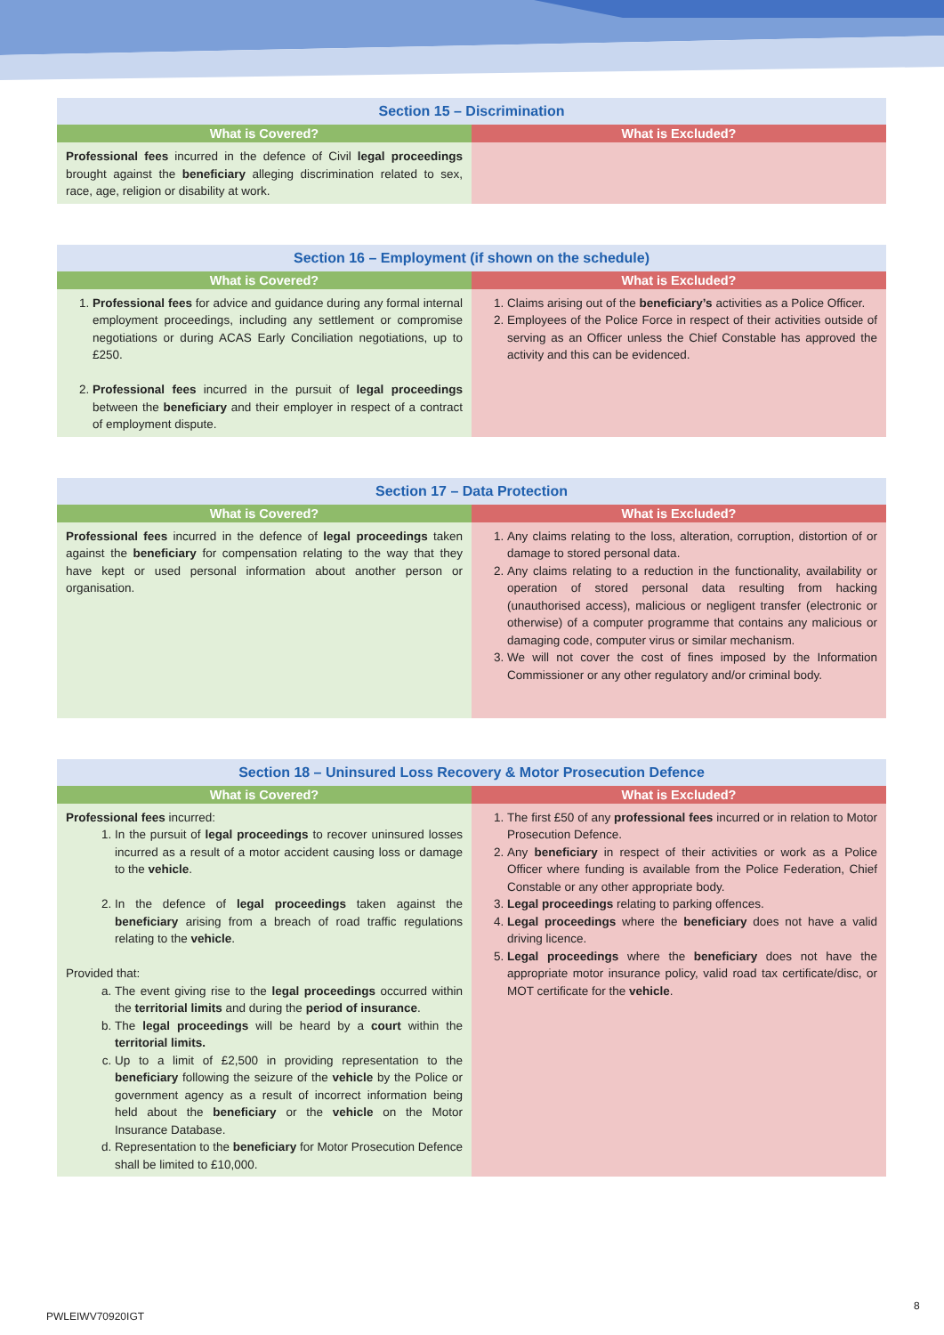| Section 15 – Discrimination | |
| --- | --- |
| What is Covered? | What is Excluded? |
| Professional fees incurred in the defence of Civil legal proceedings brought against the beneficiary alleging discrimination related to sex, race, age, religion or disability at work. | |
| Section 16 – Employment (if shown on the schedule) | |
| --- | --- |
| What is Covered? | What is Excluded? |
| 1. Professional fees for advice and guidance during any formal internal employment proceedings, including any settlement or compromise negotiations or during ACAS Early Conciliation negotiations, up to £250. 2. Professional fees incurred in the pursuit of legal proceedings between the beneficiary and their employer in respect of a contract of employment dispute. | 1. Claims arising out of the beneficiary’s activities as a Police Officer. 2. Employees of the Police Force in respect of their activities outside of serving as an Officer unless the Chief Constable has approved the activity and this can be evidenced. |
| Section 17 – Data Protection | |
| --- | --- |
| What is Covered? | What is Excluded? |
| Professional fees incurred in the defence of legal proceedings taken against the beneficiary for compensation relating to the way that they have kept or used personal information about another person or organisation. | 1. Any claims relating to the loss, alteration, corruption, distortion of or damage to stored personal data. 2. Any claims relating to a reduction in the functionality, availability or operation of stored personal data resulting from hacking (unauthorised access), malicious or negligent transfer (electronic or otherwise) of a computer programme that contains any malicious or damaging code, computer virus or similar mechanism. 3. We will not cover the cost of fines imposed by the Information Commissioner or any other regulatory and/or criminal body. |
| Section 18 – Uninsured Loss Recovery & Motor Prosecution Defence | |
| --- | --- |
| What is Covered? | What is Excluded? |
| Professional fees incurred: 1. In the pursuit of legal proceedings to recover uninsured losses incurred as a result of a motor accident causing loss or damage to the vehicle . 2. In the defence of legal proceedings taken against the beneficiary arising from a breach of road traffic regulations relating to the vehicle . Provided that: a. The event giving rise to the legal proceedings occurred within the territorial limits and during the period of insurance . b. The legal proceedings will be heard by a court within the territorial limits. c. Up to a limit of £2,500 in providing representation to the beneficiary following the seizure of the vehicle by the Police or government agency as a result of incorrect information being held about the beneficiary or the vehicle on the Motor Insurance Database. d. Representation to the beneficiary for Motor Prosecution Defence shall be limited to £10,000. | 1. The first £50 of any professional fees incurred or in relation to Motor Prosecution Defence. 2. Any beneficiary in respect of their activities or work as a Police Officer where funding is available from the Police Federation, Chief Constable or any other appropriate body. 3. Legal proceedings relating to parking offences. 4. Legal proceedings where the beneficiary does not have a valid driving licence. 5. Legal proceedings where the beneficiary does not have the appropriate motor insurance policy, valid road tax certificate/disc, or MOT certificate for the vehicle . |
PWLEIWV70920IGT
8